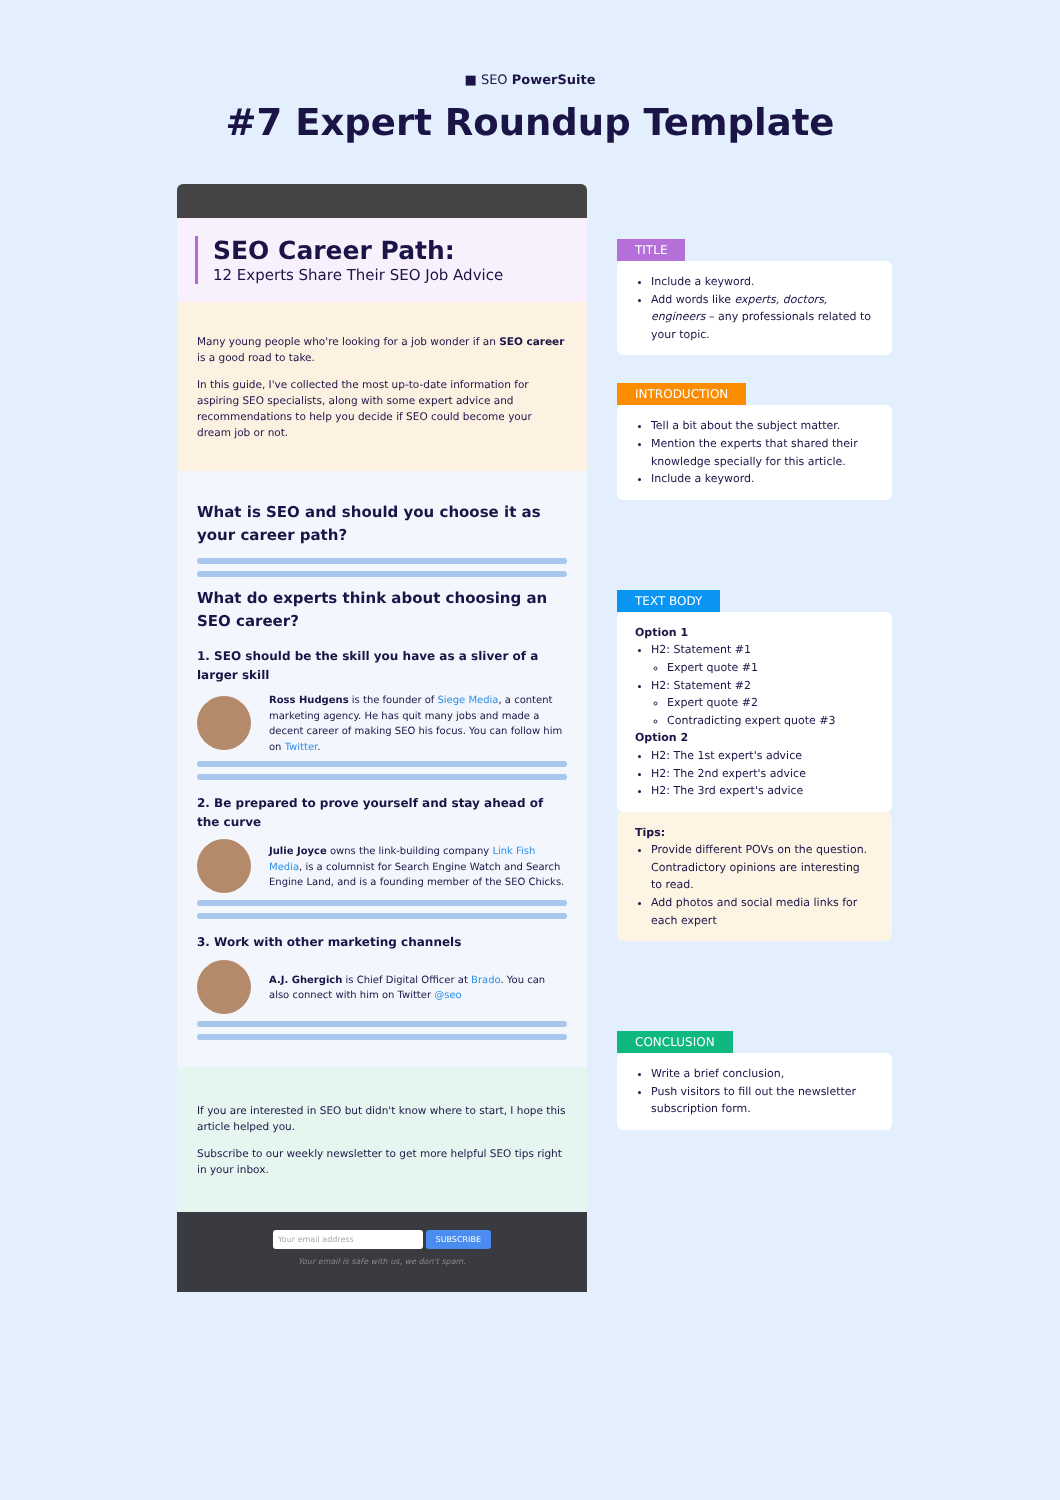■ SEO PowerSuite
#7 Expert Roundup Template
SEO Career Path:
12 Experts Share Their SEO Job Advice
Many young people who're looking for a job wonder if an SEO career is a good road to take.
In this guide, I've collected the most up-to-date information for aspiring SEO specialists, along with some expert advice and recommendations to help you decide if SEO could become your dream job or not.
What is SEO and should you choose it as your career path?
What do experts think about choosing an SEO career?
1. SEO should be the skill you have as a sliver of a larger skill
Ross Hudgens is the founder of Siege Media, a content marketing agency. He has quit many jobs and made a decent career of making SEO his focus. You can follow him on Twitter.
2. Be prepared to prove yourself and stay ahead of the curve
Julie Joyce owns the link-building company Link Fish Media, is a columnist for Search Engine Watch and Search Engine Land, and is a founding member of the SEO Chicks.
3. Work with other marketing channels
A.J. Ghergich is Chief Digital Officer at Brado. You can also connect with him on Twitter @seo
If you are interested in SEO but didn't know where to start, I hope this article helped you.
Subscribe to our weekly newsletter to get more helpful SEO tips right in your inbox.
Your email address SUBSCRIBE
Your email is safe with us, we don't spam.
TITLE
Include a keyword.
Add words like experts, doctors, engineers – any professionals related to your topic.
INTRODUCTION
Tell a bit about the subject matter.
Mention the experts that shared their knowledge specially for this article.
Include a keyword.
TEXT BODY
Option 1
H2: Statement #1
Expert quote #1
H2: Statement #2
Expert quote #2
Contradicting expert quote #3
Option 2
H2: The 1st expert's advice
H2: The 2nd expert's advice
H2: The 3rd expert's advice
Tips:
Provide different POVs on the question. Contradictory opinions are interesting to read.
Add photos and social media links for each expert
CONCLUSION
Write a brief conclusion,
Push visitors to fill out the newsletter subscription form.